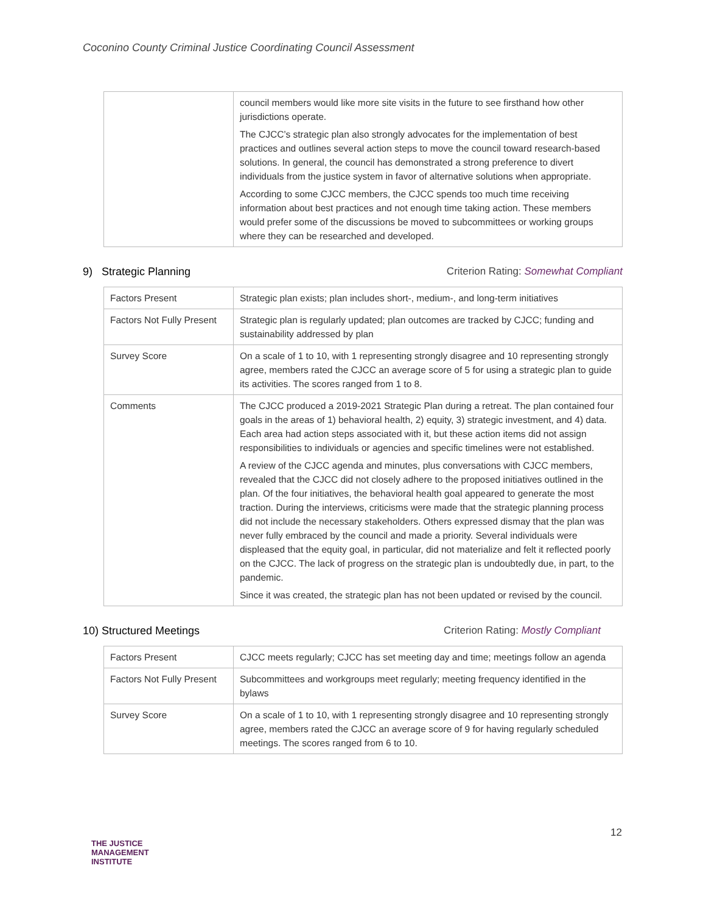Coconino County Criminal Justice Coordinating Council Assessment
| | council members would like more site visits in the future to see firsthand how other jurisdictions operate. The CJCC’s strategic plan also strongly advocates for the implementation of best practices and outlines several action steps to move the council toward research-based solutions. In general, the council has demonstrated a strong preference to divert individuals from the justice system in favor of alternative solutions when appropriate. According to some CJCC members, the CJCC spends too much time receiving information about best practices and not enough time taking action. These members would prefer some of the discussions be moved to subcommittees or working groups where they can be researched and developed. |
9) Strategic Planning Criterion Rating: Somewhat Compliant
| Factors Present | Strategic plan exists; plan includes short-, medium-, and long-term initiatives |
| Factors Not Fully Present | Strategic plan is regularly updated; plan outcomes are tracked by CJCC; funding and sustainability addressed by plan |
| Survey Score | On a scale of 1 to 10, with 1 representing strongly disagree and 10 representing strongly agree, members rated the CJCC an average score of 5 for using a strategic plan to guide its activities. The scores ranged from 1 to 8. |
| Comments | The CJCC produced a 2019-2021 Strategic Plan during a retreat. The plan contained four goals in the areas of 1) behavioral health, 2) equity, 3) strategic investment, and 4) data. Each area had action steps associated with it, but these action items did not assign responsibilities to individuals or agencies and specific timelines were not established. A review of the CJCC agenda and minutes, plus conversations with CJCC members, revealed that the CJCC did not closely adhere to the proposed initiatives outlined in the plan. Of the four initiatives, the behavioral health goal appeared to generate the most traction. During the interviews, criticisms were made that the strategic planning process did not include the necessary stakeholders. Others expressed dismay that the plan was never fully embraced by the council and made a priority. Several individuals were displeased that the equity goal, in particular, did not materialize and felt it reflected poorly on the CJCC. The lack of progress on the strategic plan is undoubtedly due, in part, to the pandemic. Since it was created, the strategic plan has not been updated or revised by the council. |
10) Structured Meetings Criterion Rating: Mostly Compliant
| Factors Present | CJCC meets regularly; CJCC has set meeting day and time; meetings follow an agenda |
| Factors Not Fully Present | Subcommittees and workgroups meet regularly; meeting frequency identified in the bylaws |
| Survey Score | On a scale of 1 to 10, with 1 representing strongly disagree and 10 representing strongly agree, members rated the CJCC an average score of 9 for having regularly scheduled meetings. The scores ranged from 6 to 10. |
12
THE JUSTICE
MANAGEMENT
INSTITUTE